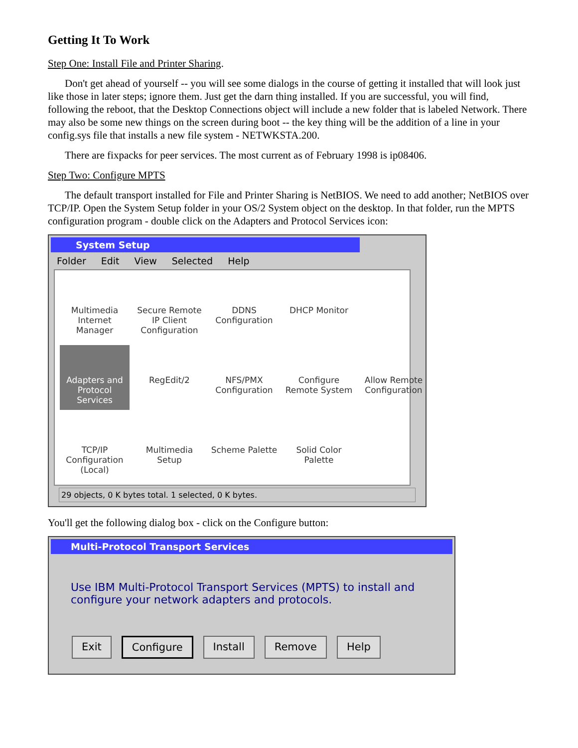Getting It To Work
Step One: Install File and Printer Sharing.
Don't get ahead of yourself -- you will see some dialogs in the course of getting it installed that will look just like those in later steps; ignore them. Just get the darn thing installed. If you are successful, you will find, following the reboot, that the Desktop Connections object will include a new folder that is labeled Network. There may also be some new things on the screen during boot -- the key thing will be the addition of a line in your config.sys file that installs a new file system - NETWKSTA.200.
There are fixpacks for peer services. The most current as of February 1998 is ip08406.
Step Two: Configure MPTS
The default transport installed for File and Printer Sharing is NetBIOS. We need to add another; NetBIOS over TCP/IP. Open the System Setup folder in your OS/2 System object on the desktop. In that folder, run the MPTS configuration program - double click on the Adapters and Protocol Services icon:
System Setup
Folder Edit View Selected Help
Multimedia Internet Manager
Secure Remote IP Client Configuration
DDNS Configuration
DHCP Monitor
Adapters and Protocol Services
RegEdit/2
NFS/PMX Configuration
Configure Remote System
Allow Remote Configuration
TCP/IP Configuration (Local)
Multimedia Setup
Scheme Palette
Solid Color Palette
29 objects, 0 K bytes total. 1 selected, 0 K bytes.
You'll get the following dialog box - click on the Configure button:
Multi-Protocol Transport Services
Use IBM Multi-Protocol Transport Services (MPTS) to install and configure your network adapters and protocols.
Exit Configure Install Remove Help